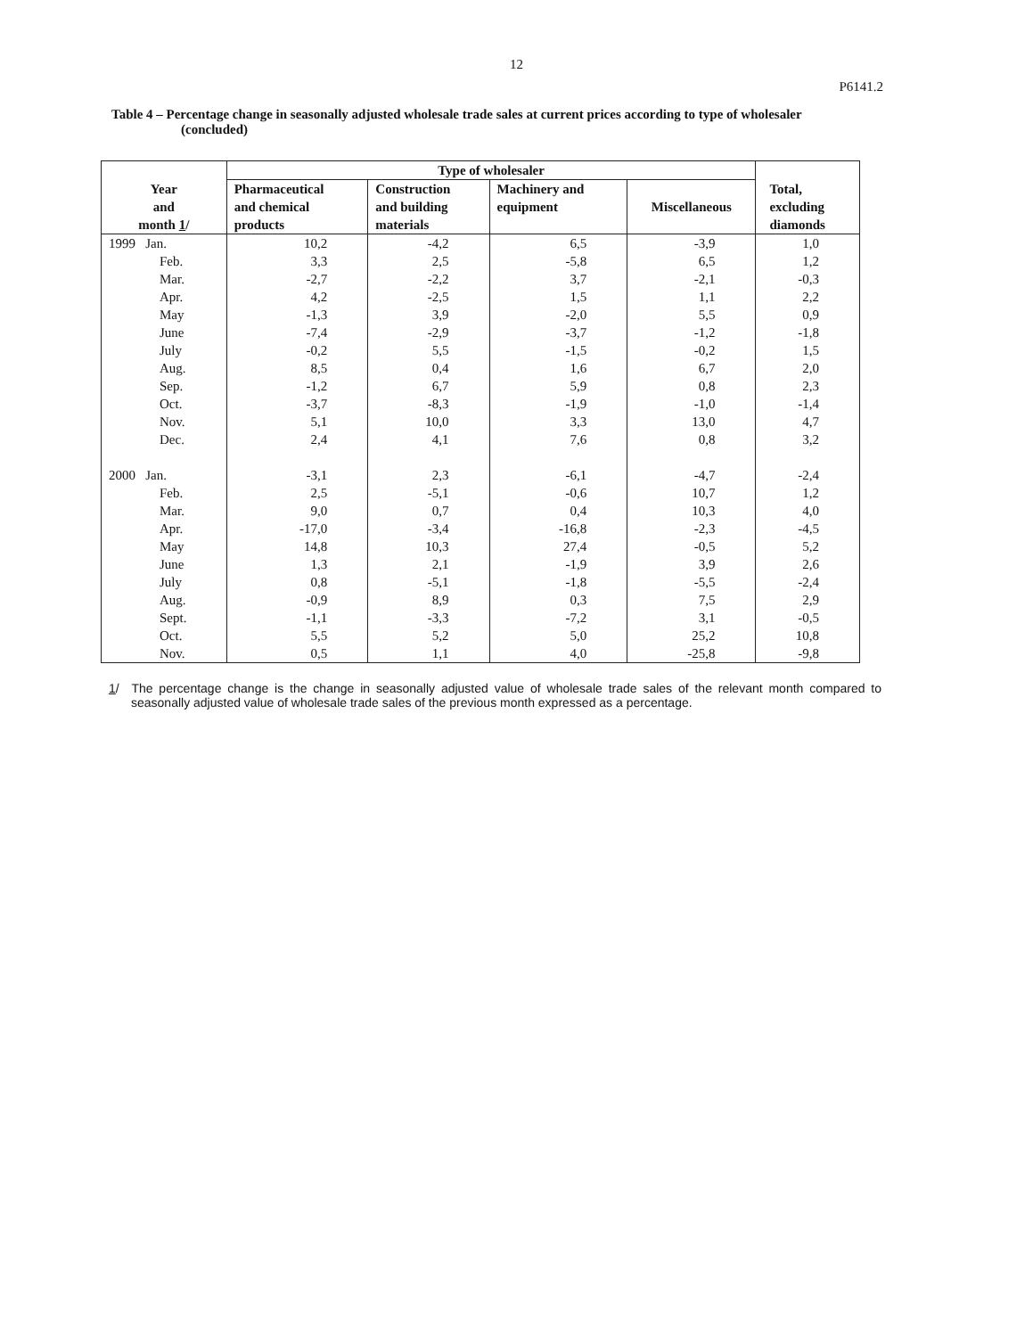12
P6141.2
Table 4 – Percentage change in seasonally adjusted wholesale trade sales at current prices according to type of wholesaler (concluded)
| Year and month 1 / | Type of wholesaler | | | | Total, excluding diamonds |
| --- | --- | --- | --- | --- | --- |
| | Pharmaceutical and chemical products | Construction and building materials | Machinery and equipment | Miscellaneous | |
| 1999 Jan. | 10,2 | -4,2 | 6,5 | -3,9 | 1,0 |
| Feb. | 3,3 | 2,5 | -5,8 | 6,5 | 1,2 |
| Mar. | -2,7 | -2,2 | 3,7 | -2,1 | -0,3 |
| Apr. | 4,2 | -2,5 | 1,5 | 1,1 | 2,2 |
| May | -1,3 | 3,9 | -2,0 | 5,5 | 0,9 |
| June | -7,4 | -2,9 | -3,7 | -1,2 | -1,8 |
| July | -0,2 | 5,5 | -1,5 | -0,2 | 1,5 |
| Aug. | 8,5 | 0,4 | 1,6 | 6,7 | 2,0 |
| Sep. | -1,2 | 6,7 | 5,9 | 0,8 | 2,3 |
| Oct. | -3,7 | -8,3 | -1,9 | -1,0 | -1,4 |
| Nov. | 5,1 | 10,0 | 3,3 | 13,0 | 4,7 |
| Dec. | 2,4 | 4,1 | 7,6 | 0,8 | 3,2 |
| 2000 Jan. | -3,1 | 2,3 | -6,1 | -4,7 | -2,4 |
| Feb. | 2,5 | -5,1 | -0,6 | 10,7 | 1,2 |
| Mar. | 9,0 | 0,7 | 0,4 | 10,3 | 4,0 |
| Apr. | -17,0 | -3,4 | -16,8 | -2,3 | -4,5 |
| May | 14,8 | 10,3 | 27,4 | -0,5 | 5,2 |
| June | 1,3 | 2,1 | -1,9 | 3,9 | 2,6 |
| July | 0,8 | -5,1 | -1,8 | -5,5 | -2,4 |
| Aug. | -0,9 | 8,9 | 0,3 | 7,5 | 2,9 |
| Sept. | -1,1 | -3,3 | -7,2 | 3,1 | -0,5 |
| Oct. | 5,5 | 5,2 | 5,0 | 25,2 | 10,8 |
| Nov. | 0,5 | 1,1 | 4,0 | -25,8 | -9,8 |
1/ The percentage change is the change in seasonally adjusted value of wholesale trade sales of the relevant month compared to seasonally adjusted value of wholesale trade sales of the previous month expressed as a percentage.